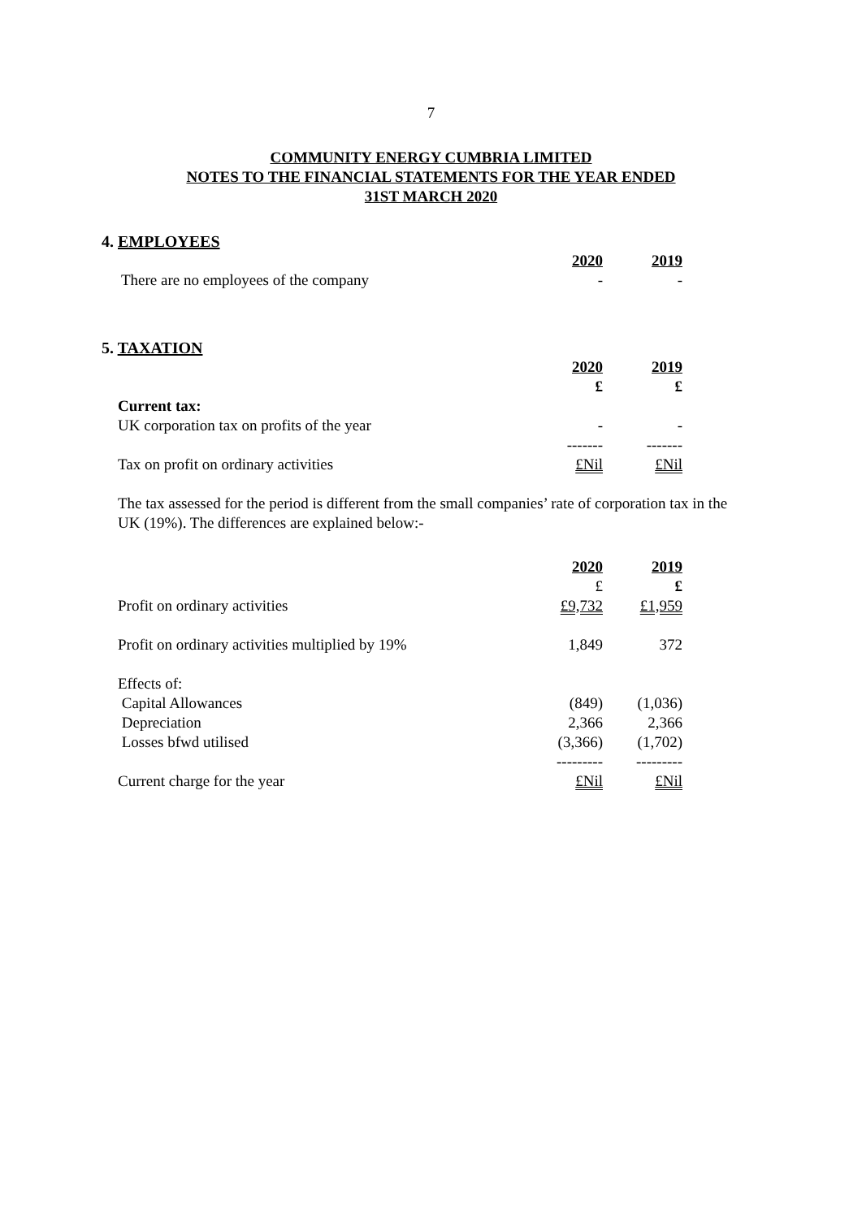7
COMMUNITY ENERGY CUMBRIA LIMITED
NOTES TO THE FINANCIAL STATEMENTS FOR THE YEAR ENDED
31ST MARCH 2020
4. EMPLOYEES
| | 2020 | 2019 |
| There are no employees of the company | - | - |
5. TAXATION
| | 2020 | 2019 |
| | £ | £ |
| Current tax: | | |
| UK corporation tax on profits of the year | - | - |
| | ------- | ------- |
| Tax on profit on ordinary activities | £Nil | £Nil |
The tax assessed for the period is different from the small companies’ rate of corporation tax in the UK (19%). The differences are explained below:-
| | 2020 | 2019 |
| | £ | £ |
| Profit on ordinary activities | £9,732 | £1,959 |
| Profit on ordinary activities multiplied by 19% | 1,849 | 372 |
| Effects of: | | |
| Capital Allowances | (849) | (1,036) |
| Depreciation | 2,366 | 2,366 |
| Losses bfwd utilised | (3,366) | (1,702) |
| | --------- | --------- |
| Current charge for the year | £Nil | £Nil |